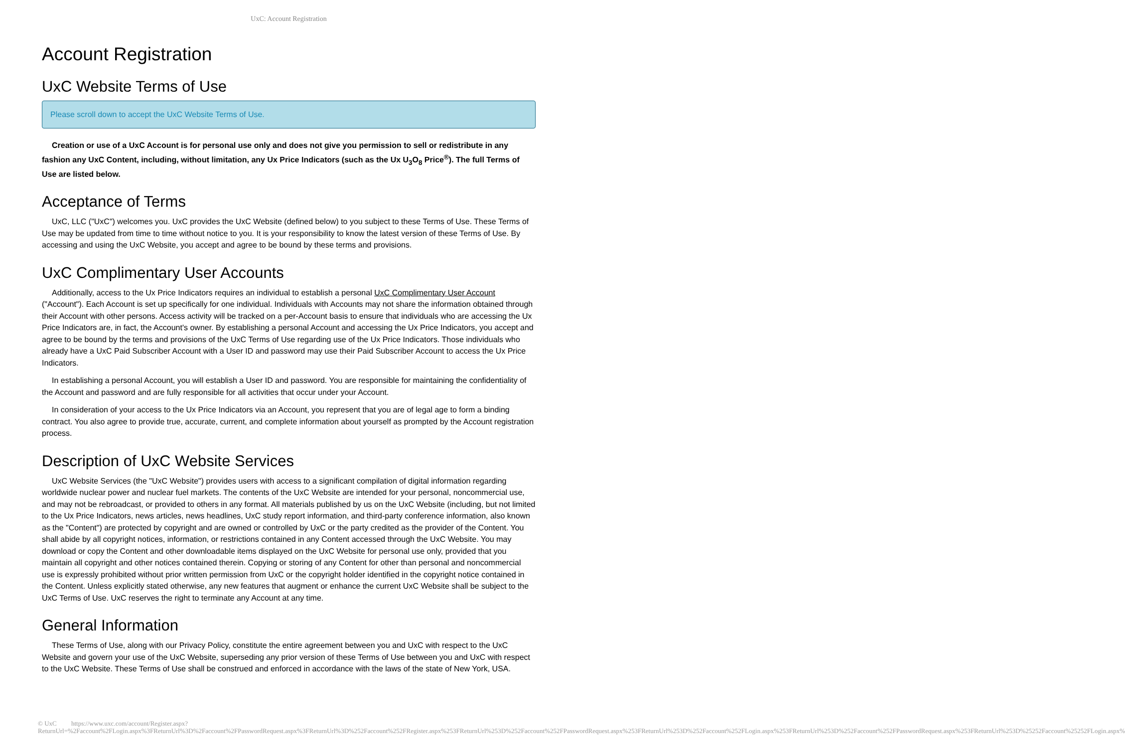UxC: Account Registration
Account Registration
UxC Website Terms of Use
Please scroll down to accept the UxC Website Terms of Use.
Creation or use of a UxC Account is for personal use only and does not give you permission to sell or redistribute in any fashion any UxC Content, including, without limitation, any Ux Price Indicators (such as the Ux U<sub>3</sub>O<sub>8</sub> Price<sup>®</sup>). The full Terms of Use are listed below.
Acceptance of Terms
UxC, LLC ("UxC") welcomes you. UxC provides the UxC Website (defined below) to you subject to these Terms of Use. These Terms of Use may be updated from time to time without notice to you. It is your responsibility to know the latest version of these Terms of Use. By accessing and using the UxC Website, you accept and agree to be bound by these terms and provisions.
UxC Complimentary User Accounts
Additionally, access to the Ux Price Indicators requires an individual to establish a personal UxC Complimentary User Account ("Account"). Each Account is set up specifically for one individual. Individuals with Accounts may not share the information obtained through their Account with other persons. Access activity will be tracked on a per-Account basis to ensure that individuals who are accessing the Ux Price Indicators are, in fact, the Account's owner. By establishing a personal Account and accessing the Ux Price Indicators, you accept and agree to be bound by the terms and provisions of the UxC Terms of Use regarding use of the Ux Price Indicators. Those individuals who already have a UxC Paid Subscriber Account with a User ID and password may use their Paid Subscriber Account to access the Ux Price Indicators.
In establishing a personal Account, you will establish a User ID and password. You are responsible for maintaining the confidentiality of the Account and password and are fully responsible for all activities that occur under your Account.
In consideration of your access to the Ux Price Indicators via an Account, you represent that you are of legal age to form a binding contract. You also agree to provide true, accurate, current, and complete information about yourself as prompted by the Account registration process.
Description of UxC Website Services
UxC Website Services (the "UxC Website") provides users with access to a significant compilation of digital information regarding worldwide nuclear power and nuclear fuel markets. The contents of the UxC Website are intended for your personal, noncommercial use, and may not be rebroadcast, or provided to others in any format. All materials published by us on the UxC Website (including, but not limited to the Ux Price Indicators, news articles, news headlines, UxC study report information, and third-party conference information, also known as the "Content") are protected by copyright and are owned or controlled by UxC or the party credited as the provider of the Content. You shall abide by all copyright notices, information, or restrictions contained in any Content accessed through the UxC Website. You may download or copy the Content and other downloadable items displayed on the UxC Website for personal use only, provided that you maintain all copyright and other notices contained therein. Copying or storing of any Content for other than personal and noncommercial use is expressly prohibited without prior written permission from UxC or the copyright holder identified in the copyright notice contained in the Content. Unless explicitly stated otherwise, any new features that augment or enhance the current UxC Website shall be subject to the UxC Terms of Use. UxC reserves the right to terminate any Account at any time.
General Information
These Terms of Use, along with our Privacy Policy, constitute the entire agreement between you and UxC with respect to the UxC Website and govern your use of the UxC Website, superseding any prior version of these Terms of Use between you and UxC with respect to the UxC Website. These Terms of Use shall be construed and enforced in accordance with the laws of the state of New York, USA.
© UxC https://www.uxc.com/account/Register.aspx?ReturnUrl=%2Faccount%2FLogin.aspx%3FReturnUrl%3D%2Faccount%2FPasswordRequest.aspx%3FReturnUrl%3D%252Faccount%252FRegister.aspx%253FReturnUrl%253D%252Faccount%252FPasswordRequest.aspx%253FReturnUrl%253D%252Faccount%252FLogin.aspx%253FReturnUrl%253D%252Faccount%252FPasswordRequest.aspx%253FReturnUrl%253D%25252Faccount%25252FLogin.aspx%